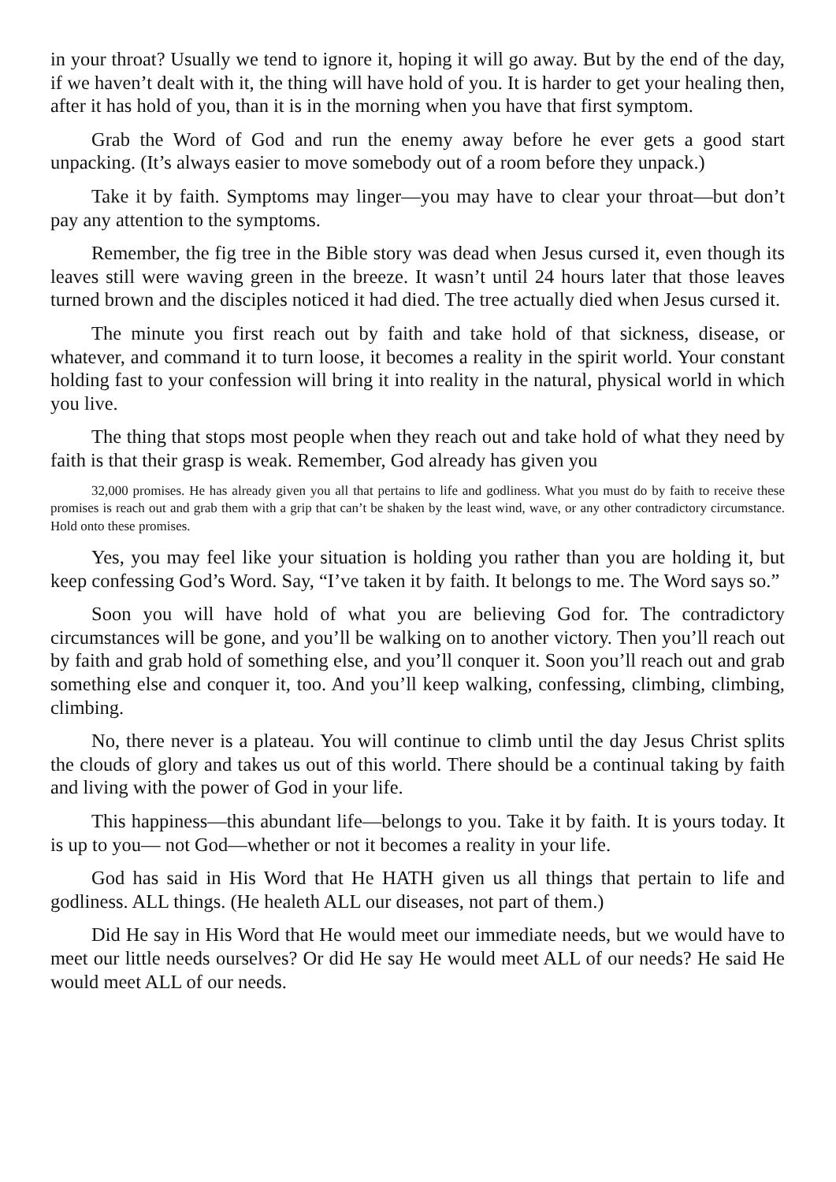in your throat? Usually we tend to ignore it, hoping it will go away. But by the end of the day, if we haven’t dealt with it, the thing will have hold of you. It is harder to get your healing then, after it has hold of you, than it is in the morning when you have that first symptom.
Grab the Word of God and run the enemy away before he ever gets a good start unpacking. (It’s always easier to move somebody out of a room before they unpack.)
Take it by faith. Symptoms may linger—you may have to clear your throat—but don’t pay any attention to the symptoms.
Remember, the fig tree in the Bible story was dead when Jesus cursed it, even though its leaves still were waving green in the breeze. It wasn’t until 24 hours later that those leaves turned brown and the disciples noticed it had died. The tree actually died when Jesus cursed it.
The minute you first reach out by faith and take hold of that sickness, disease, or whatever, and command it to turn loose, it becomes a reality in the spirit world. Your constant holding fast to your confession will bring it into reality in the natural, physical world in which you live.
The thing that stops most people when they reach out and take hold of what they need by faith is that their grasp is weak. Remember, God already has given you
32,000 promises. He has already given you all that pertains to life and godliness. What you must do by faith to receive these promises is reach out and grab them with a grip that can’t be shaken by the least wind, wave, or any other contradictory circumstance. Hold onto these promises.
Yes, you may feel like your situation is holding you rather than you are holding it, but keep confessing God’s Word. Say, “I’ve taken it by faith. It belongs to me. The Word says so.”
Soon you will have hold of what you are believing God for. The contradictory circumstances will be gone, and you’ll be walking on to another victory. Then you’ll reach out by faith and grab hold of something else, and you’ll conquer it. Soon you’ll reach out and grab something else and conquer it, too. And you’ll keep walking, confessing, climbing, climbing, climbing.
No, there never is a plateau. You will continue to climb until the day Jesus Christ splits the clouds of glory and takes us out of this world. There should be a continual taking by faith and living with the power of God in your life.
This happiness—this abundant life—belongs to you. Take it by faith. It is yours today. It is up to you— not God—whether or not it becomes a reality in your life.
God has said in His Word that He HATH given us all things that pertain to life and godliness. ALL things. (He healeth ALL our diseases, not part of them.)
Did He say in His Word that He would meet our immediate needs, but we would have to meet our little needs ourselves? Or did He say He would meet ALL of our needs? He said He would meet ALL of our needs.